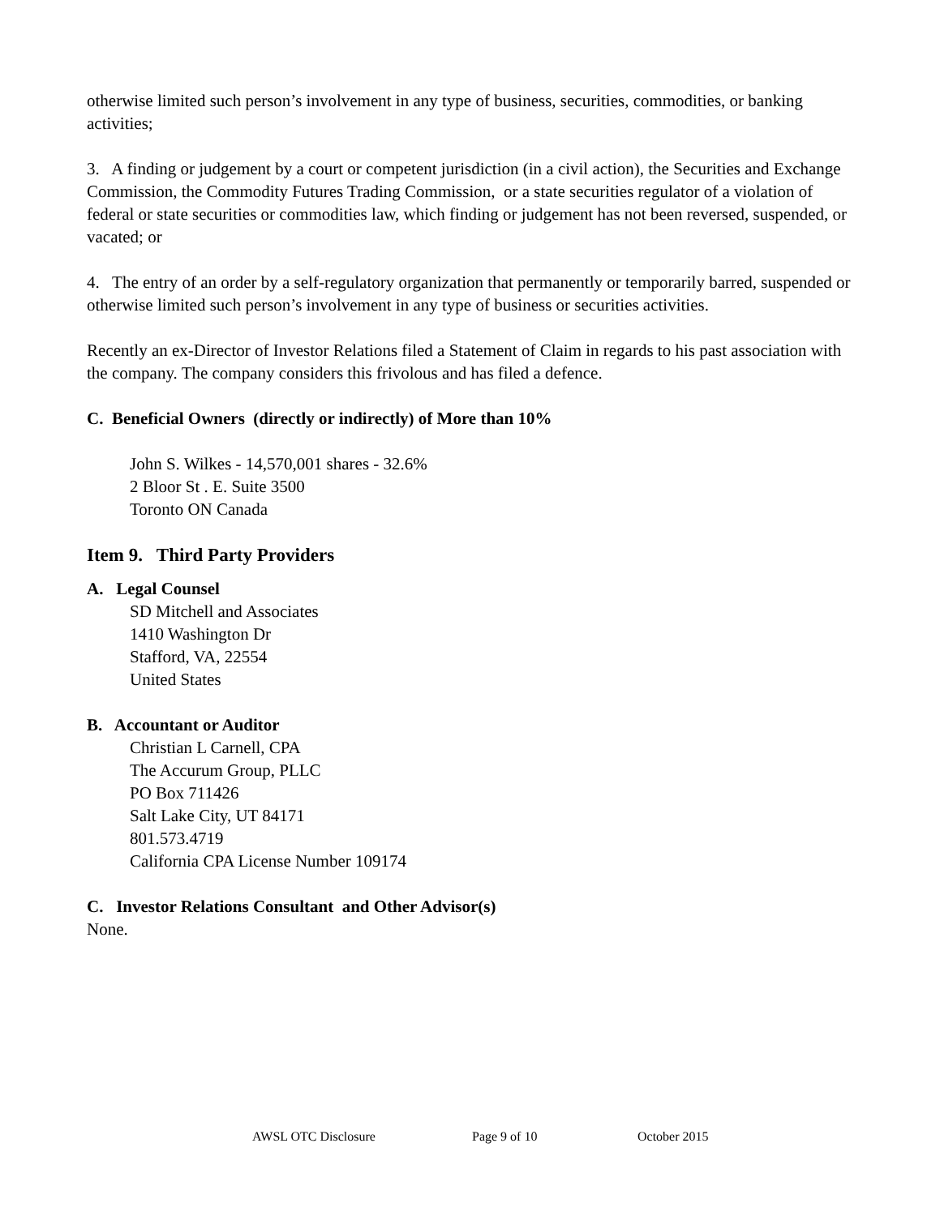otherwise limited such person’s involvement in any type of business, securities, commodities, or banking activities;
3. A finding or judgement by a court or competent jurisdiction (in a civil action), the Securities and Exchange Commission, the Commodity Futures Trading Commission, or a state securities regulator of a violation of federal or state securities or commodities law, which finding or judgement has not been reversed, suspended, or vacated; or
4. The entry of an order by a self-regulatory organization that permanently or temporarily barred, suspended or otherwise limited such person’s involvement in any type of business or securities activities.
Recently an ex-Director of Investor Relations filed a Statement of Claim in regards to his past association with the company. The company considers this frivolous and has filed a defence.
C. Beneficial Owners (directly or indirectly) of More than 10%
John S. Wilkes - 14,570,001 shares - 32.6%
2 Bloor St . E. Suite 3500
Toronto ON Canada
Item 9. Third Party Providers
A. Legal Counsel
SD Mitchell and Associates
1410 Washington Dr
Stafford, VA, 22554
United States
B. Accountant or Auditor
Christian L Carnell, CPA
The Accurum Group, PLLC
PO Box 711426
Salt Lake City, UT 84171
801.573.4719
California CPA License Number 109174
C. Investor Relations Consultant and Other Advisor(s)
None.
AWSL OTC Disclosure Page 9 of 10 October 2015